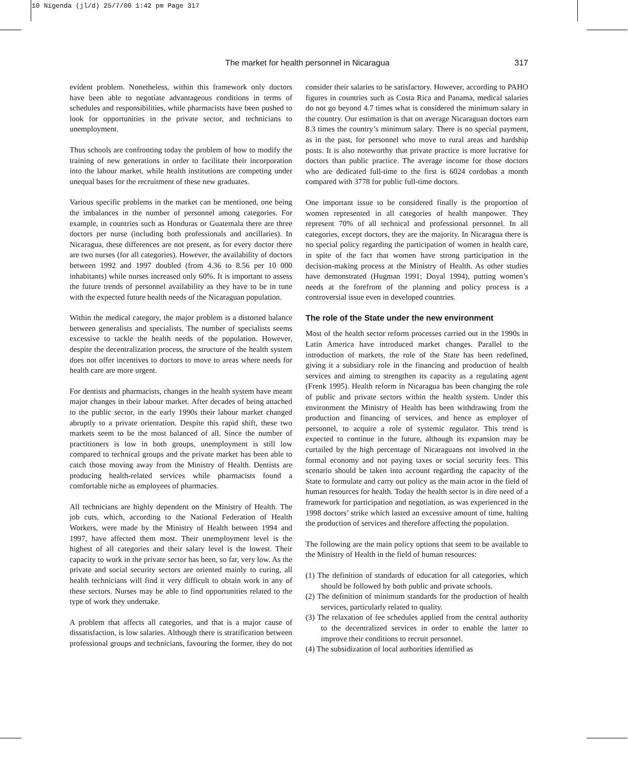10 Nigenda (jl/d) 25/7/00 1:42 pm Page 317
The market for health personnel in Nicaragua 317
evident problem. Nonetheless, within this framework only doctors have been able to negotiate advantageous conditions in terms of schedules and responsibilities, while pharmacists have been pushed to look for opportunities in the private sector, and technicians to unemployment.
Thus schools are confronting today the problem of how to modify the training of new generations in order to facilitate their incorporation into the labour market, while health institutions are competing under unequal bases for the recruitment of these new graduates.
Various specific problems in the market can be mentioned, one being the imbalances in the number of personnel among categories. For example, in countries such as Honduras or Guatemala there are three doctors per nurse (including both professionals and ancillaries). In Nicaragua, these differences are not present, as for every doctor there are two nurses (for all categories). However, the availability of doctors between 1992 and 1997 doubled (from 4.36 to 8.56 per 10 000 inhabitants) while nurses increased only 60%. It is important to assess the future trends of personnel availability as they have to be in tune with the expected future health needs of the Nicaraguan population.
Within the medical category, the major problem is a distorted balance between generalists and specialists. The number of specialists seems excessive to tackle the health needs of the population. However, despite the decentralization process, the structure of the health system does not offer incentives to doctors to move to areas where needs for health care are more urgent.
For dentists and pharmacists, changes in the health system have meant major changes in their labour market. After decades of being attached to the public sector, in the early 1990s their labour market changed abruptly to a private orientation. Despite this rapid shift, these two markets seem to be the most balanced of all. Since the number of practitioners is low in both groups, unemployment is still low compared to technical groups and the private market has been able to catch those moving away from the Ministry of Health. Dentists are producing health-related services while pharmacists found a comfortable niche as employees of pharmacies.
All technicians are highly dependent on the Ministry of Health. The job cuts, which, according to the National Federation of Health Workers, were made by the Ministry of Health between 1994 and 1997, have affected them most. Their unemployment level is the highest of all categories and their salary level is the lowest. Their capacity to work in the private sector has been, so far, very low. As the private and social security sectors are oriented mainly to curing, all health technicians will find it very difficult to obtain work in any of these sectors. Nurses may be able to find opportunities related to the type of work they undertake.
A problem that affects all categories, and that is a major cause of dissatisfaction, is low salaries. Although there is stratification between professional groups and technicians, favouring the former, they do not consider their salaries to be satisfactory. However, according to PAHO figures in countries such as Costa Rica and Panama, medical salaries do not go beyond 4.7 times what is considered the minimum salary in the country. Our estimation is that on average Nicaraguan doctors earn 8.3 times the country’s minimum salary. There is no special payment, as in the past, for personnel who move to rural areas and hardship posts. It is also noteworthy that private practice is more lucrative for doctors than public practice. The average income for those doctors who are dedicated full-time to the first is 6024 cordobas a month compared with 3778 for public full-time doctors.
One important issue to be considered finally is the proportion of women represented in all categories of health manpower. They represent 70% of all technical and professional personnel. In all categories, except doctors, they are the majority. In Nicaragua there is no special policy regarding the participation of women in health care, in spite of the fact that women have strong participation in the decision-making process at the Ministry of Health. As other studies have demonstrated (Hugman 1991; Doyal 1994), putting women’s needs at the forefront of the planning and policy process is a controversial issue even in developed countries.
The role of the State under the new environment
Most of the health sector reform processes carried out in the 1990s in Latin America have introduced market changes. Parallel to the introduction of markets, the role of the State has been redefined, giving it a subsidiary role in the financing and production of health services and aiming to strengthen its capacity as a regulating agent (Frenk 1995). Health reform in Nicaragua has been changing the role of public and private sectors within the health system. Under this environment the Ministry of Health has been withdrawing from the production and financing of services, and hence as employer of personnel, to acquire a role of systemic regulator. This trend is expected to continue in the future, although its expansion may be curtailed by the high percentage of Nicaraguans not involved in the formal economy and not paying taxes or social security fees. This scenario should be taken into account regarding the capacity of the State to formulate and carry out policy as the main actor in the field of human resources for health. Today the health sector is in dire need of a framework for participation and negotiation, as was experienced in the 1998 doctors’ strike which lasted an excessive amount of time, halting the production of services and therefore affecting the population.
The following are the main policy options that seem to be available to the Ministry of Health in the field of human resources:
(1) The definition of standards of education for all categories, which should be followed by both public and private schools.
(2) The definition of minimum standards for the production of health services, particularly related to quality.
(3) The relaxation of fee schedules applied from the central authority to the decentralized services in order to enable the latter to improve their conditions to recruit personnel.
(4) The subsidization of local authorities identified as